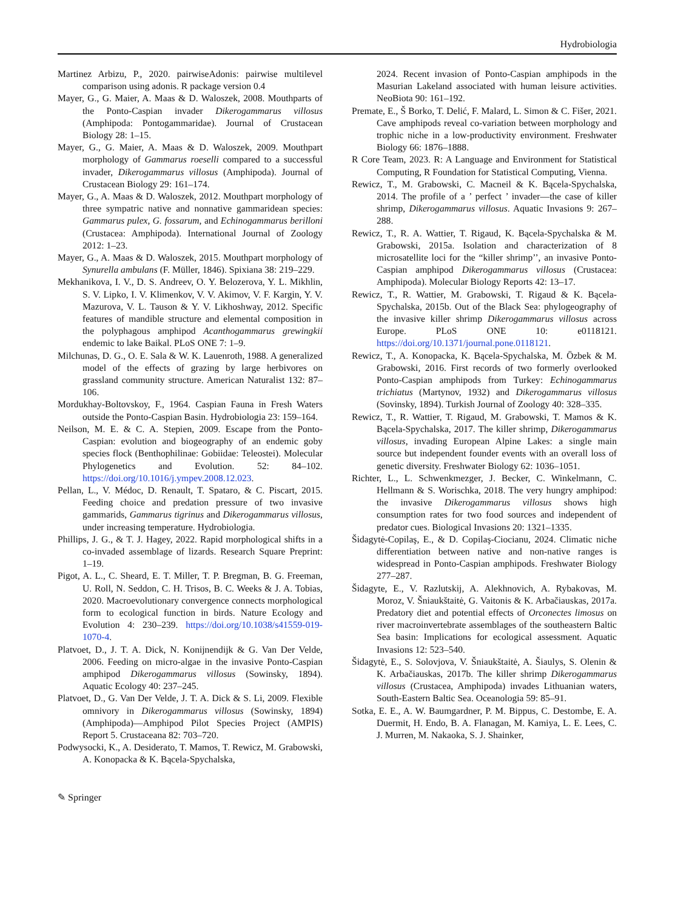Hydrobiologia
Martinez Arbizu, P., 2020. pairwiseAdonis: pairwise multilevel comparison using adonis. R package version 0.4
Mayer, G., G. Maier, A. Maas & D. Waloszek, 2008. Mouthparts of the Ponto-Caspian invader Dikerogammarus villosus (Amphipoda: Pontogammaridae). Journal of Crustacean Biology 28: 1–15.
Mayer, G., G. Maier, A. Maas & D. Waloszek, 2009. Mouthpart morphology of Gammarus roeselli compared to a successful invader, Dikerogammarus villosus (Amphipoda). Journal of Crustacean Biology 29: 161–174.
Mayer, G., A. Maas & D. Waloszek, 2012. Mouthpart morphology of three sympatric native and nonnative gammaridean species: Gammarus pulex, G. fossarum, and Echinogammarus berilloni (Crustacea: Amphipoda). International Journal of Zoology 2012: 1–23.
Mayer, G., A. Maas & D. Waloszek, 2015. Mouthpart morphology of Synurella ambulans (F. Müller, 1846). Spixiana 38: 219–229.
Mekhanikova, I. V., D. S. Andreev, O. Y. Belozerova, Y. L. Mikhlin, S. V. Lipko, I. V. Klimenkov, V. V. Akimov, V. F. Kargin, Y. V. Mazurova, V. L. Tauson & Y. V. Likhoshway, 2012. Specific features of mandible structure and elemental composition in the polyphagous amphipod Acanthogammarus grewingkii endemic to lake Baikal. PLoS ONE 7: 1–9.
Milchunas, D. G., O. E. Sala & W. K. Lauenroth, 1988. A generalized model of the effects of grazing by large herbivores on grassland community structure. American Naturalist 132: 87–106.
Mordukhay-Boltovskoy, F., 1964. Caspian Fauna in Fresh Waters outside the Ponto-Caspian Basin. Hydrobiologia 23: 159–164.
Neilson, M. E. & C. A. Stepien, 2009. Escape from the Ponto-Caspian: evolution and biogeography of an endemic goby species flock (Benthophilinae: Gobiidae: Teleostei). Molecular Phylogenetics and Evolution. 52: 84–102. https://doi.org/10.1016/j.ympev.2008.12.023.
Pellan, L., V. Médoc, D. Renault, T. Spataro, & C. Piscart, 2015. Feeding choice and predation pressure of two invasive gammarids, Gammarus tigrinus and Dikerogammarus villosus, under increasing temperature. Hydrobiologia.
Phillips, J. G., & T. J. Hagey, 2022. Rapid morphological shifts in a co-invaded assemblage of lizards. Research Square Preprint: 1–19.
Pigot, A. L., C. Sheard, E. T. Miller, T. P. Bregman, B. G. Freeman, U. Roll, N. Seddon, C. H. Trisos, B. C. Weeks & J. A. Tobias, 2020. Macroevolutionary convergence connects morphological form to ecological function in birds. Nature Ecology and Evolution 4: 230–239. https://doi.org/10.1038/s41559-019-1070-4.
Platvoet, D., J. T. A. Dick, N. Konijnendijk & G. Van Der Velde, 2006. Feeding on micro-algae in the invasive Ponto-Caspian amphipod Dikerogammarus villosus (Sowinsky, 1894). Aquatic Ecology 40: 237–245.
Platvoet, D., G. Van Der Velde, J. T. A. Dick & S. Li, 2009. Flexible omnivory in Dikerogammarus villosus (Sowinsky, 1894) (Amphipoda)—Amphipod Pilot Species Project (AMPIS) Report 5. Crustaceana 82: 703–720.
Podwysocki, K., A. Desiderato, T. Mamos, T. Rewicz, M. Grabowski, A. Konopacka & K. Bącela-Spychalska,
2024. Recent invasion of Ponto-Caspian amphipods in the Masurian Lakeland associated with human leisure activities. NeoBiota 90: 161–192.
Premate, E., Š Borko, T. Delić, F. Malard, L. Simon & C. Fišer, 2021. Cave amphipods reveal co-variation between morphology and trophic niche in a low-productivity environment. Freshwater Biology 66: 1876–1888.
R Core Team, 2023. R: A Language and Environment for Statistical Computing, R Foundation for Statistical Computing, Vienna.
Rewicz, T., M. Grabowski, C. Macneil & K. Bącela-Spychalska, 2014. The profile of a ’ perfect ’ invader—the case of killer shrimp, Dikerogammarus villosus. Aquatic Invasions 9: 267–288.
Rewicz, T., R. A. Wattier, T. Rigaud, K. Bącela-Spychalska & M. Grabowski, 2015a. Isolation and characterization of 8 microsatellite loci for the “killer shrimp’’, an invasive Ponto-Caspian amphipod Dikerogammarus villosus (Crustacea: Amphipoda). Molecular Biology Reports 42: 13–17.
Rewicz, T., R. Wattier, M. Grabowski, T. Rigaud & K. Bącela-Spychalska, 2015b. Out of the Black Sea: phylogeography of the invasive killer shrimp Dikerogammarus villosus across Europe. PLoS ONE 10: e0118121. https://doi.org/10.1371/journal.pone.0118121.
Rewicz, T., A. Konopacka, K. Bącela-Spychalska, M. Özbek & M. Grabowski, 2016. First records of two formerly overlooked Ponto-Caspian amphipods from Turkey: Echinogammarus trichiatus (Martynov, 1932) and Dikerogammarus villosus (Sovinsky, 1894). Turkish Journal of Zoology 40: 328–335.
Rewicz, T., R. Wattier, T. Rigaud, M. Grabowski, T. Mamos & K. Bącela-Spychalska, 2017. The killer shrimp, Dikerogammarus villosus, invading European Alpine Lakes: a single main source but independent founder events with an overall loss of genetic diversity. Freshwater Biology 62: 1036–1051.
Richter, L., L. Schwenkmezger, J. Becker, C. Winkelmann, C. Hellmann & S. Worischka, 2018. The very hungry amphipod: the invasive Dikerogammarus villosus shows high consumption rates for two food sources and independent of predator cues. Biological Invasions 20: 1321–1335.
Šidagytė-Copilaş, E., & D. Copilaş-Ciocianu, 2024. Climatic niche differentiation between native and non-native ranges is widespread in Ponto-Caspian amphipods. Freshwater Biology 277–287.
Šidagyte, E., V. Razlutskij, A. Alekhnovich, A. Rybakovas, M. Moroz, V. Šniaukštaitė, G. Vaitonis & K. Arbačiauskas, 2017a. Predatory diet and potential effects of Orconectes limosus on river macroinvertebrate assemblages of the southeastern Baltic Sea basin: Implications for ecological assessment. Aquatic Invasions 12: 523–540.
Šidagytė, E., S. Solovjova, V. Šniaukštaitė, A. Šiaulys, S. Olenin & K. Arbačiauskas, 2017b. The killer shrimp Dikerogammarus villosus (Crustacea, Amphipoda) invades Lithuanian waters, South-Eastern Baltic Sea. Oceanologia 59: 85–91.
Sotka, E. E., A. W. Baumgardner, P. M. Bippus, C. Destombe, E. A. Duermit, H. Endo, B. A. Flanagan, M. Kamiya, L. E. Lees, C. J. Murren, M. Nakaoka, S. J. Shainker,
✎ Springer